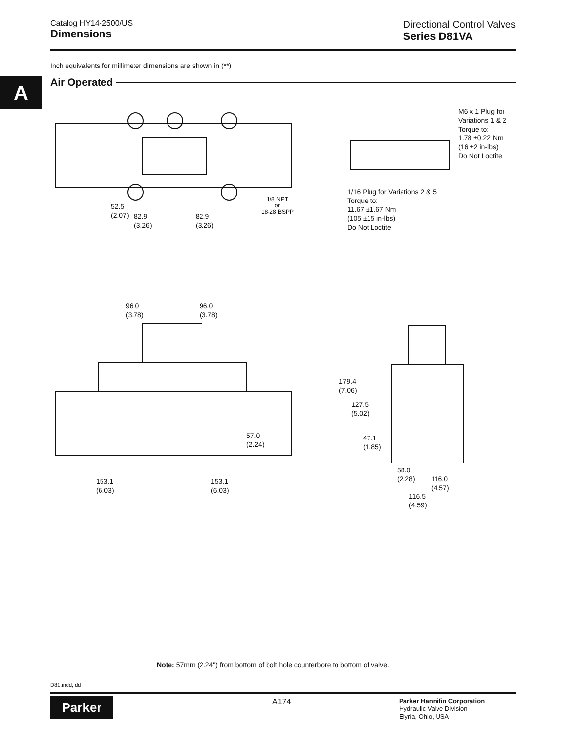Catalog HY14-2500/US
Dimensions
Directional Control Valves
Series D81VA
Inch equivalents for millimeter dimensions are shown in (**)
A Air Operated
52.5
(2.07)
82.9
(3.26)
82.9
(3.26)
1/8 NPT
or
18-28 BSPP
M6 x 1 Plug for
Variations 1 & 2
Torque to:
1.78 ±0.22 Nm
(16 ±2 in-lbs)
Do Not Loctite
1/16 Plug for Variations 2 & 5
Torque to:
11.67 ±1.67 Nm
(105 ±15 in-lbs)
Do Not Loctite
96.0
(3.78)
96.0
(3.78)
57.0
(2.24)
153.1
(6.03)
153.1
(6.03)
179.4
(7.06)
127.5
(5.02)
47.1
(1.85)
58.0
(2.28)
116.0
(4.57)
116.5
(4.59)
Note: 57mm (2.24") from bottom of bolt hole counterbore to bottom of valve.
D81.indd, dd
Parker A174
Parker Hannifin Corporation
Hydraulic Valve Division
Elyria, Ohio, USA